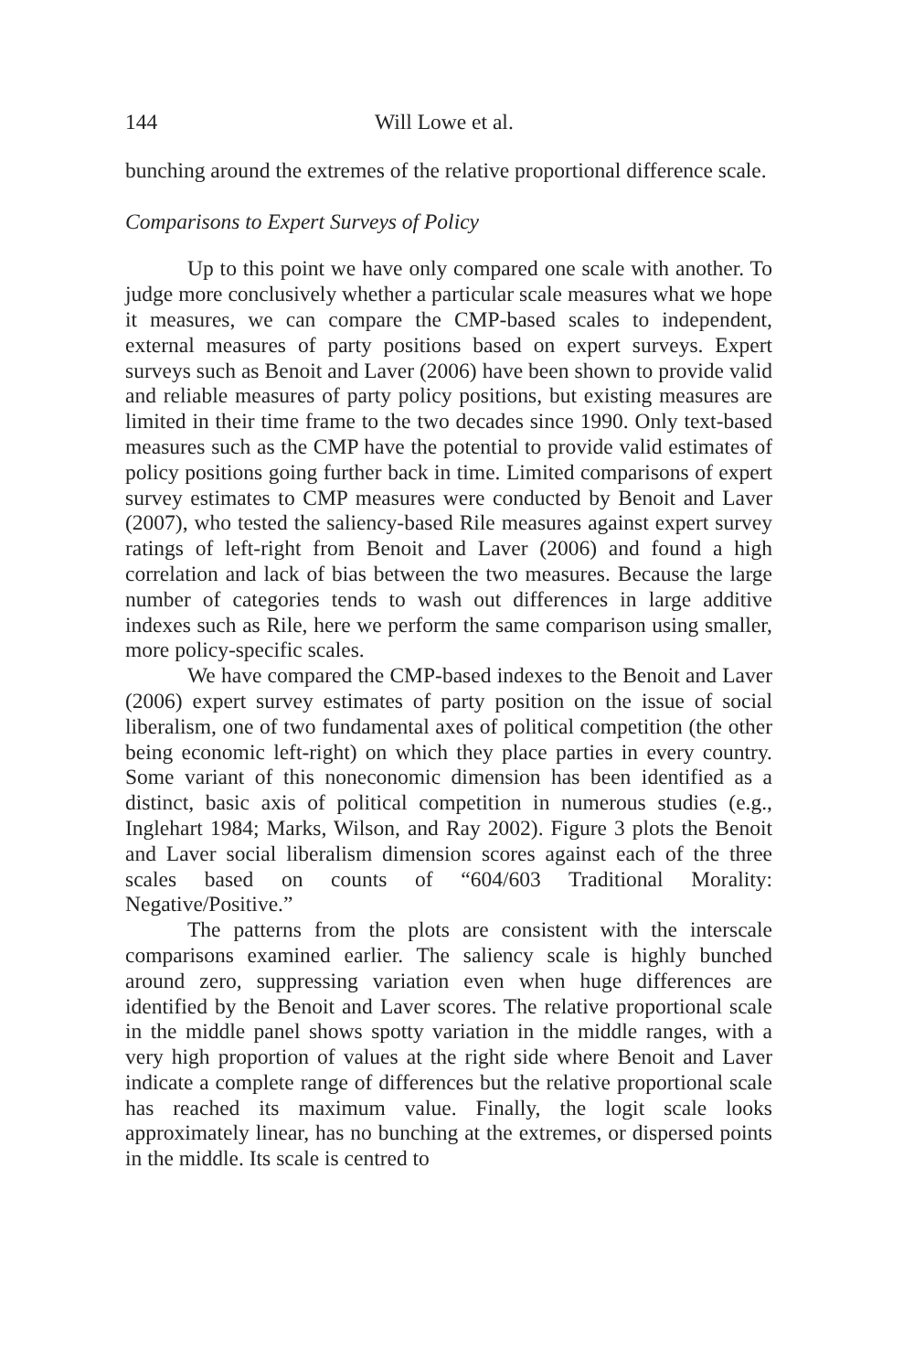144 Will Lowe et al.
bunching around the extremes of the relative proportional difference scale.
Comparisons to Expert Surveys of Policy
Up to this point we have only compared one scale with another. To judge more conclusively whether a particular scale measures what we hope it measures, we can compare the CMP-based scales to independent, external measures of party positions based on expert surveys. Expert surveys such as Benoit and Laver (2006) have been shown to provide valid and reliable measures of party policy positions, but existing measures are limited in their time frame to the two decades since 1990. Only text-based measures such as the CMP have the potential to provide valid estimates of policy positions going further back in time. Limited comparisons of expert survey estimates to CMP measures were conducted by Benoit and Laver (2007), who tested the saliency-based Rile measures against expert survey ratings of left-right from Benoit and Laver (2006) and found a high correlation and lack of bias between the two measures. Because the large number of categories tends to wash out differences in large additive indexes such as Rile, here we perform the same comparison using smaller, more policy-specific scales.
We have compared the CMP-based indexes to the Benoit and Laver (2006) expert survey estimates of party position on the issue of social liberalism, one of two fundamental axes of political competition (the other being economic left-right) on which they place parties in every country. Some variant of this noneconomic dimension has been identified as a distinct, basic axis of political competition in numerous studies (e.g., Inglehart 1984; Marks, Wilson, and Ray 2002). Figure 3 plots the Benoit and Laver social liberalism dimension scores against each of the three scales based on counts of “604/603 Traditional Morality: Negative/Positive.”
The patterns from the plots are consistent with the interscale comparisons examined earlier. The saliency scale is highly bunched around zero, suppressing variation even when huge differences are identified by the Benoit and Laver scores. The relative proportional scale in the middle panel shows spotty variation in the middle ranges, with a very high proportion of values at the right side where Benoit and Laver indicate a complete range of differences but the relative proportional scale has reached its maximum value. Finally, the logit scale looks approximately linear, has no bunching at the extremes, or dispersed points in the middle. Its scale is centred to